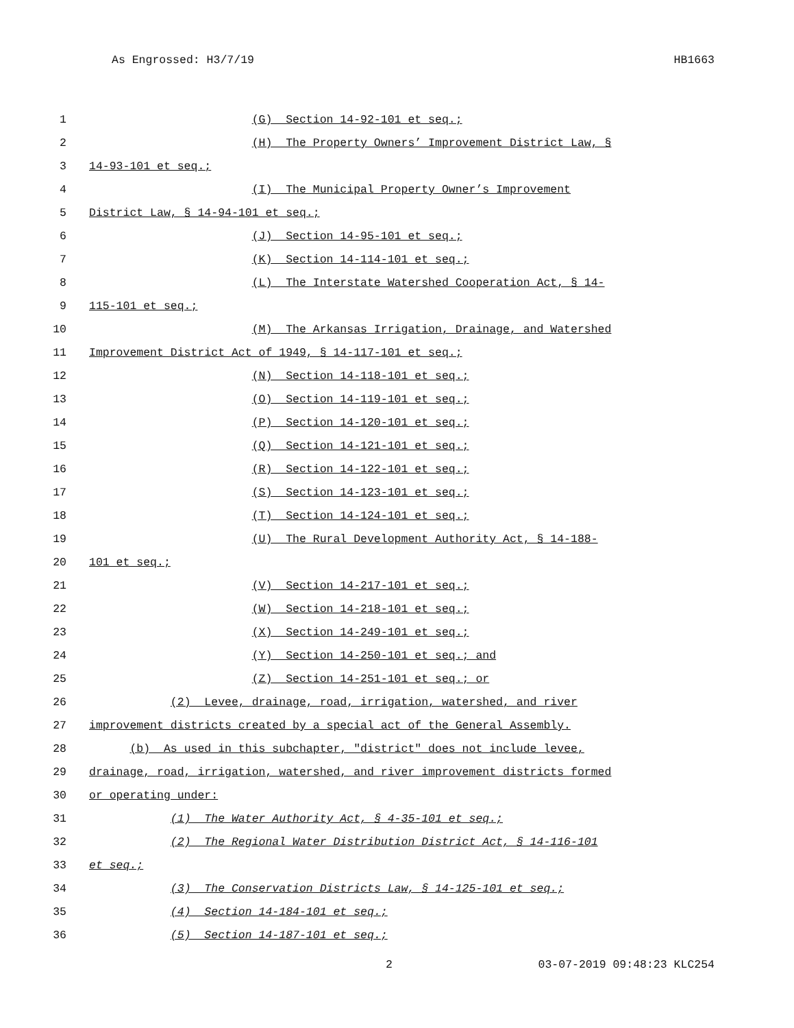As Engrossed: H3/7/19 HB1663
1 (G) Section 14-92-101 et seq.;
2 (H) The Property Owners’ Improvement District Law, §
3 14-93-101 et seq.;
4 (I) The Municipal Property Owner’s Improvement
5 District Law, § 14-94-101 et seq.;
6 (J) Section 14-95-101 et seq.;
7 (K) Section 14-114-101 et seq.;
8 (L) The Interstate Watershed Cooperation Act, § 14-
9 115-101 et seq.;
10 (M) The Arkansas Irrigation, Drainage, and Watershed
11 Improvement District Act of 1949, § 14-117-101 et seq.;
12 (N) Section 14-118-101 et seq.;
13 (O) Section 14-119-101 et seq.;
14 (P) Section 14-120-101 et seq.;
15 (Q) Section 14-121-101 et seq.;
16 (R) Section 14-122-101 et seq.;
17 (S) Section 14-123-101 et seq.;
18 (T) Section 14-124-101 et seq.;
19 (U) The Rural Development Authority Act, § 14-188-
20 101 et seq.;
21 (V) Section 14-217-101 et seq.;
22 (W) Section 14-218-101 et seq.;
23 (X) Section 14-249-101 et seq.;
24 (Y) Section 14-250-101 et seq.; and
25 (Z) Section 14-251-101 et seq.; or
26 (2) Levee, drainage, road, irrigation, watershed, and river
27 improvement districts created by a special act of the General Assembly.
28 (b) As used in this subchapter, "district" does not include levee,
29 drainage, road, irrigation, watershed, and river improvement districts formed
30 or operating under:
31 (1) The Water Authority Act, § 4-35-101 et seq.;
32 (2) The Regional Water Distribution District Act, § 14-116-101
33 et seq.;
34 (3) The Conservation Districts Law, § 14-125-101 et seq.;
35 (4) Section 14-184-101 et seq.;
36 (5) Section 14-187-101 et seq.;
2 03-07-2019 09:48:23 KLC254